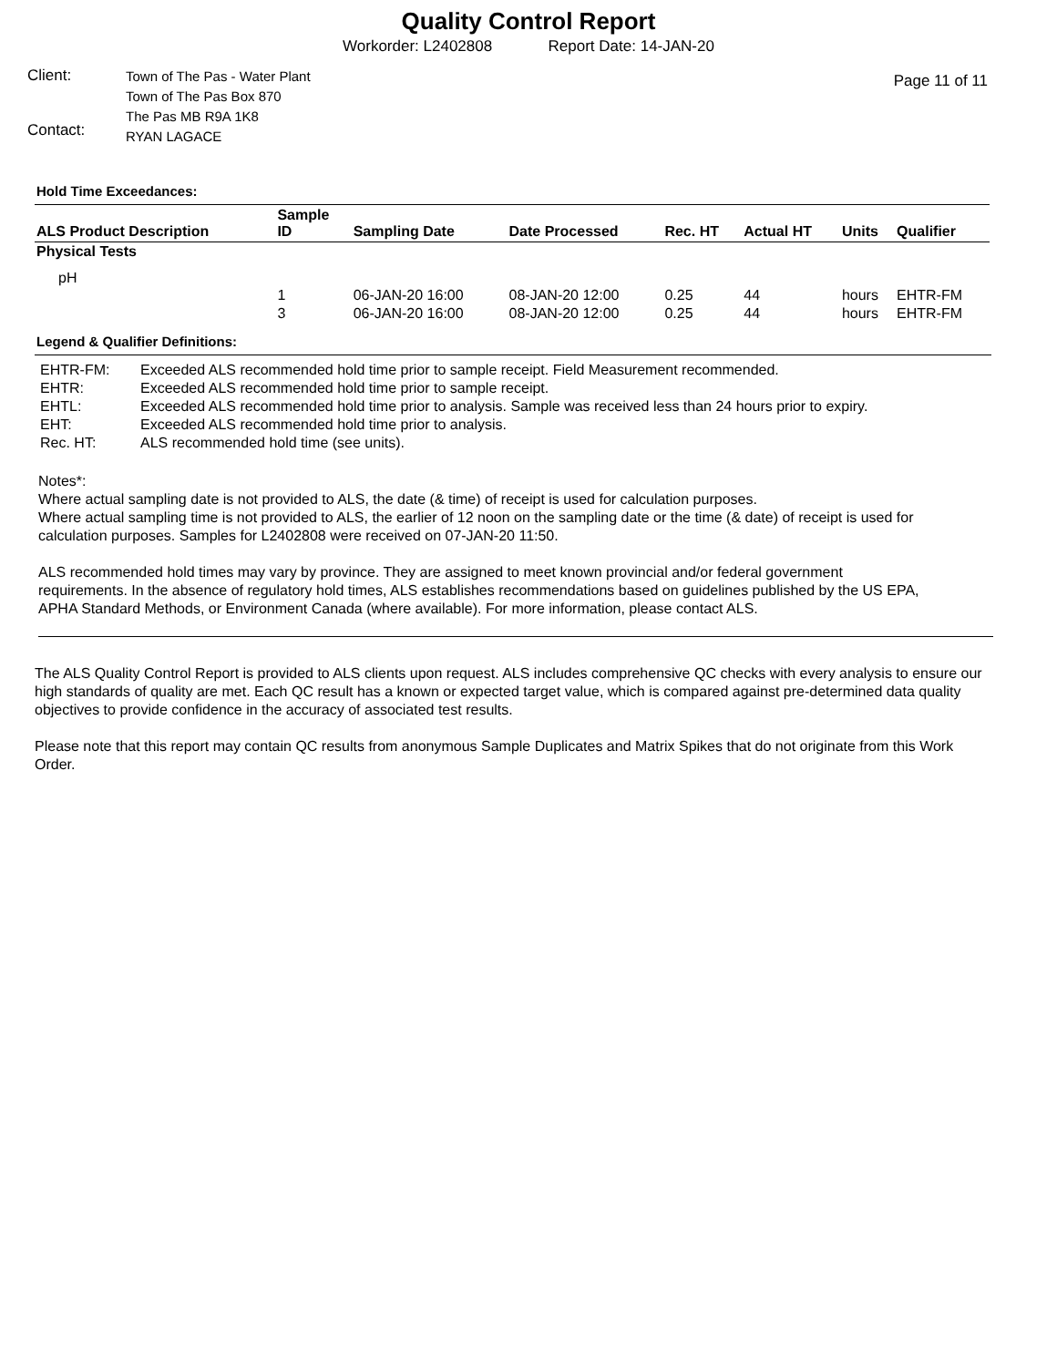Quality Control Report
Workorder: L2402808 Report Date: 14-JAN-20
Client:
Contact:
Town of The Pas - Water Plant
Town of The Pas Box 870
The Pas MB R9A 1K8
RYAN LAGACE
Page 11 of 11
Hold Time Exceedances:
| ALS Product Description | Sample ID | Sampling Date | Date Processed | Rec. HT | Actual HT | Units | Qualifier |
| --- | --- | --- | --- | --- | --- | --- | --- |
| Physical Tests | | | | | | | |
| pH | | | | | | | |
| | 1 | 06-JAN-20 16:00 | 08-JAN-20 12:00 | 0.25 | 44 | hours | EHTR-FM |
| | 3 | 06-JAN-20 16:00 | 08-JAN-20 12:00 | 0.25 | 44 | hours | EHTR-FM |
Legend & Qualifier Definitions:
EHTR-FM: Exceeded ALS recommended hold time prior to sample receipt. Field Measurement recommended.
EHTR: Exceeded ALS recommended hold time prior to sample receipt.
EHTL: Exceeded ALS recommended hold time prior to analysis. Sample was received less than 24 hours prior to expiry.
EHT: Exceeded ALS recommended hold time prior to analysis.
Rec. HT: ALS recommended hold time (see units).
Notes*:
Where actual sampling date is not provided to ALS, the date (& time) of receipt is used for calculation purposes.
Where actual sampling time is not provided to ALS, the earlier of 12 noon on the sampling date or the time (& date) of receipt is used for calculation purposes. Samples for L2402808 were received on 07-JAN-20 11:50.
ALS recommended hold times may vary by province. They are assigned to meet known provincial and/or federal government requirements. In the absence of regulatory hold times, ALS establishes recommendations based on guidelines published by the US EPA, APHA Standard Methods, or Environment Canada (where available). For more information, please contact ALS.
The ALS Quality Control Report is provided to ALS clients upon request. ALS includes comprehensive QC checks with every analysis to ensure our high standards of quality are met. Each QC result has a known or expected target value, which is compared against pre-determined data quality objectives to provide confidence in the accuracy of associated test results.
Please note that this report may contain QC results from anonymous Sample Duplicates and Matrix Spikes that do not originate from this Work Order.